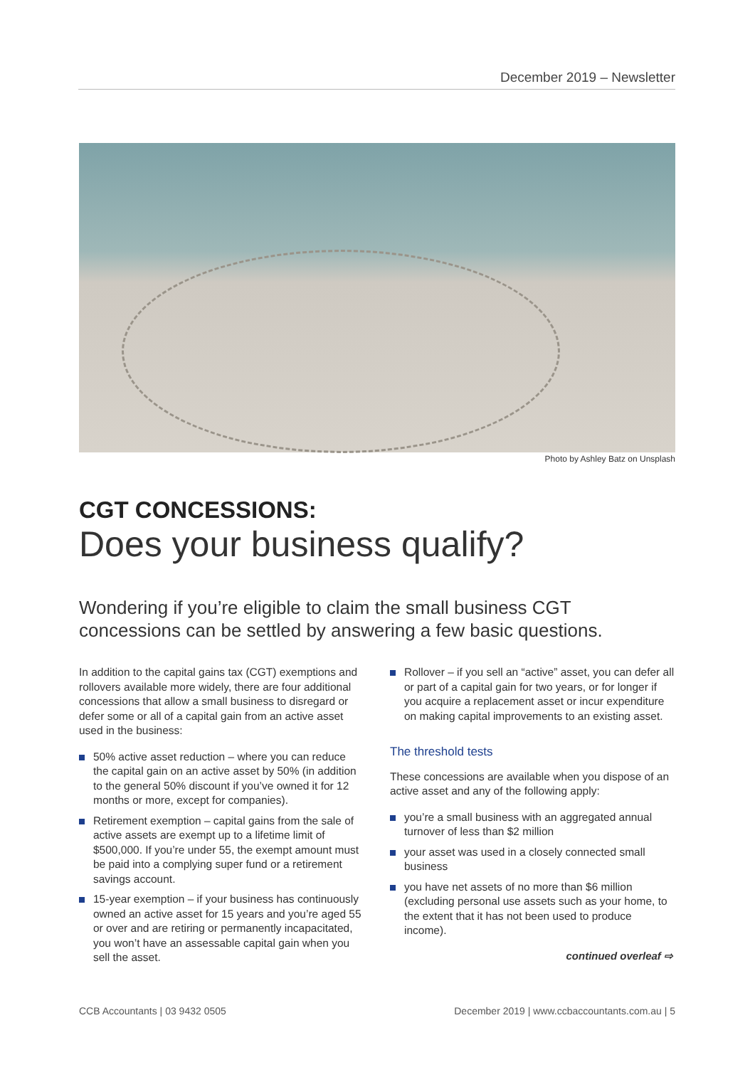December 2019 – Newsletter
Photo by Ashley Batz on Unsplash
CGT CONCESSIONS:
Does your business qualify?
Wondering if you’re eligible to claim the small business CGT concessions can be settled by answering a few basic questions.
In addition to the capital gains tax (CGT) exemptions and rollovers available more widely, there are four additional concessions that allow a small business to disregard or defer some or all of a capital gain from an active asset used in the business:
50% active asset reduction – where you can reduce the capital gain on an active asset by 50% (in addition to the general 50% discount if you’ve owned it for 12 months or more, except for companies).
Retirement exemption – capital gains from the sale of active assets are exempt up to a lifetime limit of $500,000. If you’re under 55, the exempt amount must be paid into a complying super fund or a retirement savings account.
15-year exemption – if your business has continuously owned an active asset for 15 years and you’re aged 55 or over and are retiring or permanently incapacitated, you won’t have an assessable capital gain when you sell the asset.
Rollover – if you sell an “active” asset, you can defer all or part of a capital gain for two years, or for longer if you acquire a replacement asset or incur expenditure on making capital improvements to an existing asset.
The threshold tests
These concessions are available when you dispose of an active asset and any of the following apply:
you’re a small business with an aggregated annual turnover of less than $2 million
your asset was used in a closely connected small business
you have net assets of no more than $6 million (excluding personal use assets such as your home, to the extent that it has not been used to produce income).
continued overleaf ⇨
CCB Accountants | 03 9432 0505
December 2019 | www.ccbaccountants.com.au | 5